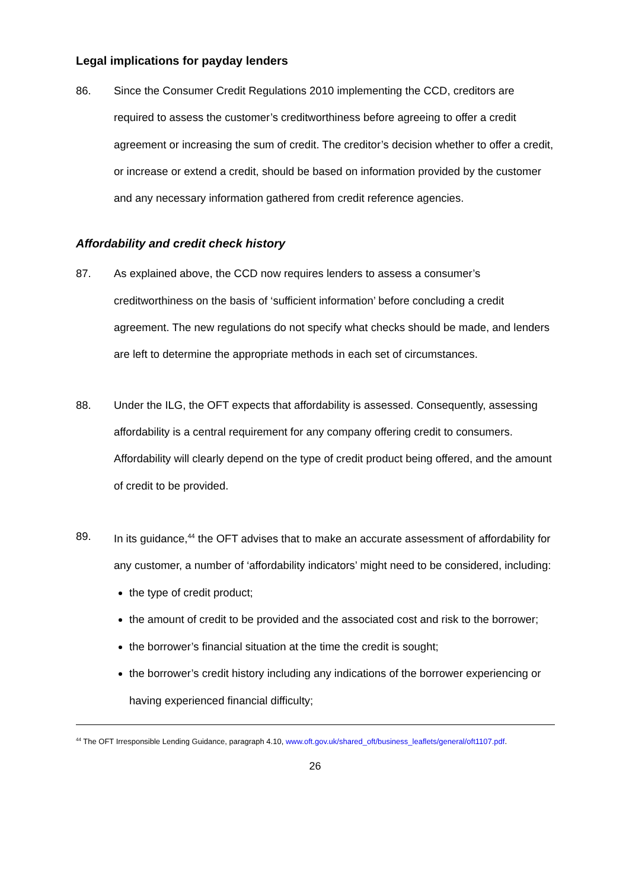Legal implications for payday lenders
86. Since the Consumer Credit Regulations 2010 implementing the CCD, creditors are required to assess the customer’s creditworthiness before agreeing to offer a credit agreement or increasing the sum of credit. The creditor’s decision whether to offer a credit, or increase or extend a credit, should be based on information provided by the customer and any necessary information gathered from credit reference agencies.
Affordability and credit check history
87. As explained above, the CCD now requires lenders to assess a consumer’s creditworthiness on the basis of ‘sufficient information’ before concluding a credit agreement. The new regulations do not specify what checks should be made, and lenders are left to determine the appropriate methods in each set of circumstances.
88. Under the ILG, the OFT expects that affordability is assessed. Consequently, assessing affordability is a central requirement for any company offering credit to consumers. Affordability will clearly depend on the type of credit product being offered, and the amount of credit to be provided.
89. In its guidance,<sup>44</sup> the OFT advises that to make an accurate assessment of affordability for any customer, a number of ‘affordability indicators’ might need to be considered, including:
the type of credit product;
the amount of credit to be provided and the associated cost and risk to the borrower;
the borrower’s financial situation at the time the credit is sought;
the borrower’s credit history including any indications of the borrower experiencing or having experienced financial difficulty;
<sup>44</sup> The OFT Irresponsible Lending Guidance, paragraph 4.10, www.oft.gov.uk/shared_oft/business_leaflets/general/oft1107.pdf.
26